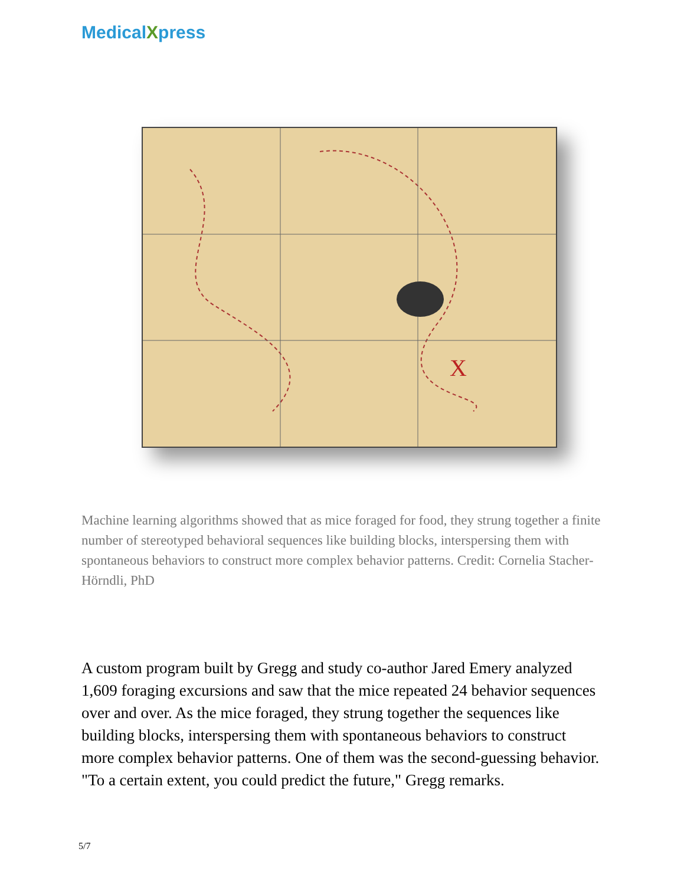MedicalXpress
X
Machine learning algorithms showed that as mice foraged for food, they strung together a finite number of stereotyped behavioral sequences like building blocks, interspersing them with spontaneous behaviors to construct more complex behavior patterns. Credit: Cornelia Stacher-Hörndli, PhD
A custom program built by Gregg and study co-author Jared Emery analyzed 1,609 foraging excursions and saw that the mice repeated 24 behavior sequences over and over. As the mice foraged, they strung together the sequences like building blocks, interspersing them with spontaneous behaviors to construct more complex behavior patterns. One of them was the second-guessing behavior. "To a certain extent, you could predict the future," Gregg remarks.
5/7